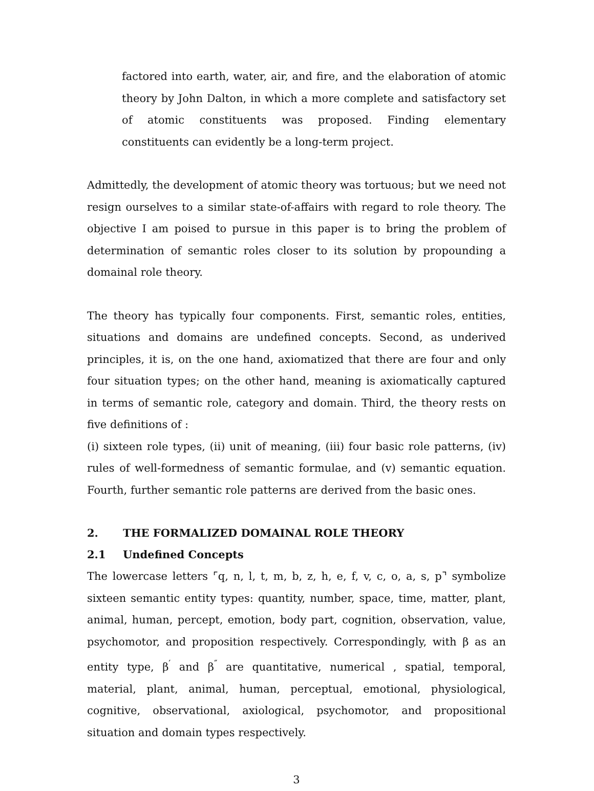factored into earth, water, air, and fire, and the elaboration of atomic theory by John Dalton, in which a more complete and satisfactory set of atomic constituents was proposed. Finding elementary constituents can evidently be a long-term project.
Admittedly, the development of atomic theory was tortuous; but we need not resign ourselves to a similar state-of-affairs with regard to role theory. The objective I am poised to pursue in this paper is to bring the problem of determination of semantic roles closer to its solution by propounding a domainal role theory.
The theory has typically four components. First, semantic roles, entities, situations and domains are undefined concepts. Second, as underived principles, it is, on the one hand, axiomatized that there are four and only four situation types; on the other hand, meaning is axiomatically captured in terms of semantic role, category and domain. Third, the theory rests on five definitions of :
(i) sixteen role types, (ii) unit of meaning, (iii) four basic role patterns, (iv) rules of well-formedness of semantic formulae, and (v) semantic equation. Fourth, further semantic role patterns are derived from the basic ones.
2. THE FORMALIZED DOMAINAL ROLE THEORY
2.1 Undefined Concepts
The lowercase letters ⌜q, n, l, t, m, b, z, h, e, f, v, c, o, a, s, p⌝ symbolize sixteen semantic entity types: quantity, number, space, time, matter, plant, animal, human, percept, emotion, body part, cognition, observation, value, psychomotor, and proposition respectively. Correspondingly, with β as an entity type, β<sup>′</sup> and β<sup>″</sup> are quantitative, numerical , spatial, temporal, material, plant, animal, human, perceptual, emotional, physiological, cognitive, observational, axiological, psychomotor, and propositional situation and domain types respectively.
3